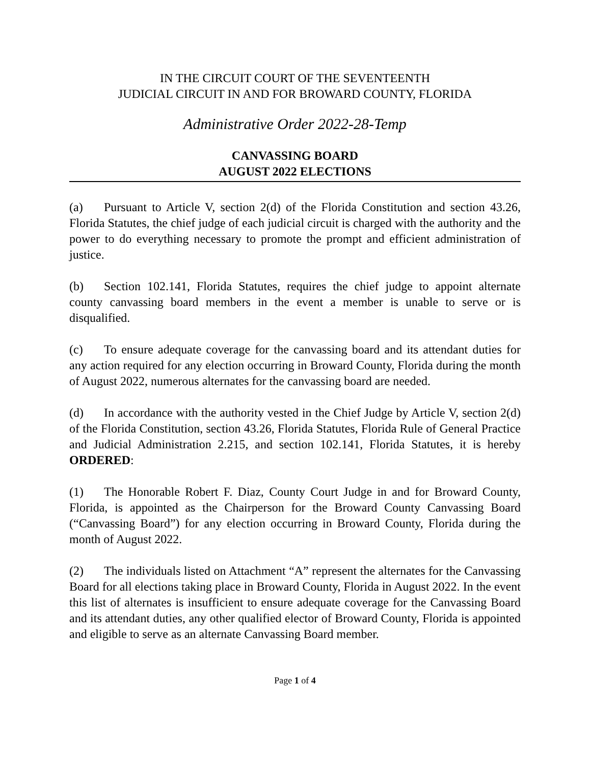IN THE CIRCUIT COURT OF THE SEVENTEENTH
JUDICIAL CIRCUIT IN AND FOR BROWARD COUNTY, FLORIDA
Administrative Order 2022-28-Temp
CANVASSING BOARD
AUGUST 2022 ELECTIONS
(a) Pursuant to Article V, section 2(d) of the Florida Constitution and section 43.26, Florida Statutes, the chief judge of each judicial circuit is charged with the authority and the power to do everything necessary to promote the prompt and efficient administration of justice.
(b) Section 102.141, Florida Statutes, requires the chief judge to appoint alternate county canvassing board members in the event a member is unable to serve or is disqualified.
(c) To ensure adequate coverage for the canvassing board and its attendant duties for any action required for any election occurring in Broward County, Florida during the month of August 2022, numerous alternates for the canvassing board are needed.
(d) In accordance with the authority vested in the Chief Judge by Article V, section 2(d) of the Florida Constitution, section 43.26, Florida Statutes, Florida Rule of General Practice and Judicial Administration 2.215, and section 102.141, Florida Statutes, it is hereby ORDERED:
(1) The Honorable Robert F. Diaz, County Court Judge in and for Broward County, Florida, is appointed as the Chairperson for the Broward County Canvassing Board (“Canvassing Board”) for any election occurring in Broward County, Florida during the month of August 2022.
(2) The individuals listed on Attachment “A” represent the alternates for the Canvassing Board for all elections taking place in Broward County, Florida in August 2022. In the event this list of alternates is insufficient to ensure adequate coverage for the Canvassing Board and its attendant duties, any other qualified elector of Broward County, Florida is appointed and eligible to serve as an alternate Canvassing Board member.
Page 1 of 4